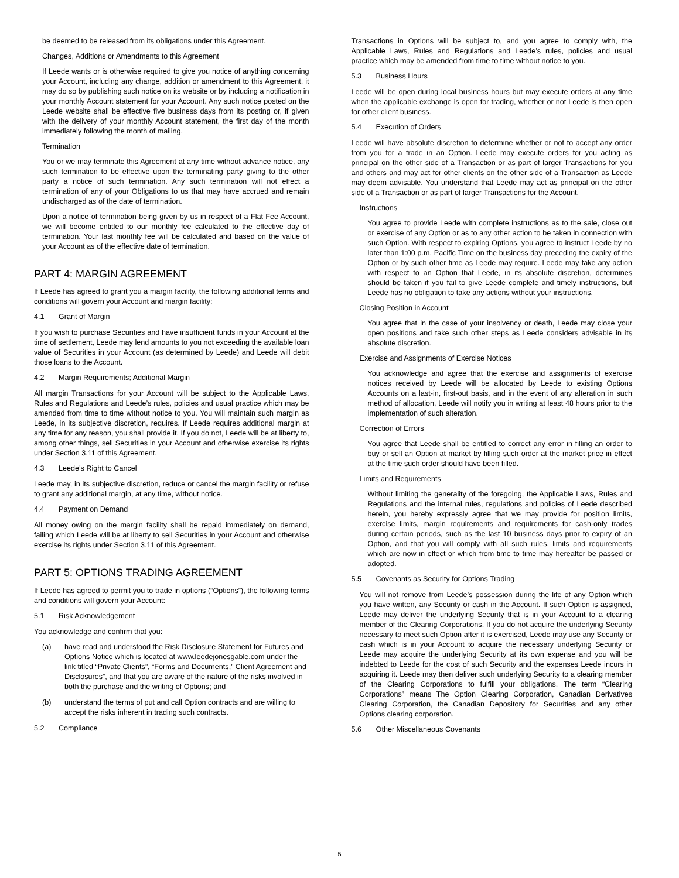be deemed to be released from its obligations under this Agreement.
Changes, Additions or Amendments to this Agreement
If Leede wants or is otherwise required to give you notice of anything concerning your Account, including any change, addition or amendment to this Agreement, it may do so by publishing such notice on its website or by including a notification in your monthly Account statement for your Account. Any such notice posted on the Leede website shall be effective five business days from its posting or, if given with the delivery of your monthly Account statement, the first day of the month immediately following the month of mailing.
Termination
You or we may terminate this Agreement at any time without advance notice, any such termination to be effective upon the terminating party giving to the other party a notice of such termination. Any such termination will not effect a termination of any of your Obligations to us that may have accrued and remain undischarged as of the date of termination.
Upon a notice of termination being given by us in respect of a Flat Fee Account, we will become entitled to our monthly fee calculated to the effective day of termination. Your last monthly fee will be calculated and based on the value of your Account as of the effective date of termination.
PART 4: MARGIN AGREEMENT
If Leede has agreed to grant you a margin facility, the following additional terms and conditions will govern your Account and margin facility:
4.1 Grant of Margin
If you wish to purchase Securities and have insufficient funds in your Account at the time of settlement, Leede may lend amounts to you not exceeding the available loan value of Securities in your Account (as determined by Leede) and Leede will debit those loans to the Account.
4.2 Margin Requirements; Additional Margin
All margin Transactions for your Account will be subject to the Applicable Laws, Rules and Regulations and Leede’s rules, policies and usual practice which may be amended from time to time without notice to you. You will maintain such margin as Leede, in its subjective discretion, requires. If Leede requires additional margin at any time for any reason, you shall provide it. If you do not, Leede will be at liberty to, among other things, sell Securities in your Account and otherwise exercise its rights under Section 3.11 of this Agreement.
4.3 Leede’s Right to Cancel
Leede may, in its subjective discretion, reduce or cancel the margin facility or refuse to grant any additional margin, at any time, without notice.
4.4 Payment on Demand
All money owing on the margin facility shall be repaid immediately on demand, failing which Leede will be at liberty to sell Securities in your Account and otherwise exercise its rights under Section 3.11 of this Agreement.
PART 5: OPTIONS TRADING AGREEMENT
If Leede has agreed to permit you to trade in options (“Options”), the following terms and conditions will govern your Account:
5.1 Risk Acknowledgement
You acknowledge and confirm that you:
(a) have read and understood the Risk Disclosure Statement for Futures and Options Notice which is located at www.leedejonesgable.com under the link titled “Private Clients”, “Forms and Documents,” Client Agreement and Disclosures”, and that you are aware of the nature of the risks involved in both the purchase and the writing of Options; and
(b) understand the terms of put and call Option contracts and are willing to accept the risks inherent in trading such contracts.
5.2 Compliance
Transactions in Options will be subject to, and you agree to comply with, the Applicable Laws, Rules and Regulations and Leede’s rules, policies and usual practice which may be amended from time to time without notice to you.
5.3 Business Hours
Leede will be open during local business hours but may execute orders at any time when the applicable exchange is open for trading, whether or not Leede is then open for other client business.
5.4 Execution of Orders
Leede will have absolute discretion to determine whether or not to accept any order from you for a trade in an Option. Leede may execute orders for you acting as principal on the other side of a Transaction or as part of larger Transactions for you and others and may act for other clients on the other side of a Transaction as Leede may deem advisable. You understand that Leede may act as principal on the other side of a Transaction or as part of larger Transactions for the Account.
Instructions
You agree to provide Leede with complete instructions as to the sale, close out or exercise of any Option or as to any other action to be taken in connection with such Option. With respect to expiring Options, you agree to instruct Leede by no later than 1:00 p.m. Pacific Time on the business day preceding the expiry of the Option or by such other time as Leede may require. Leede may take any action with respect to an Option that Leede, in its absolute discretion, determines should be taken if you fail to give Leede complete and timely instructions, but Leede has no obligation to take any actions without your instructions.
Closing Position in Account
You agree that in the case of your insolvency or death, Leede may close your open positions and take such other steps as Leede considers advisable in its absolute discretion.
Exercise and Assignments of Exercise Notices
You acknowledge and agree that the exercise and assignments of exercise notices received by Leede will be allocated by Leede to existing Options Accounts on a last-in, first-out basis, and in the event of any alteration in such method of allocation, Leede will notify you in writing at least 48 hours prior to the implementation of such alteration.
Correction of Errors
You agree that Leede shall be entitled to correct any error in filling an order to buy or sell an Option at market by filling such order at the market price in effect at the time such order should have been filled.
Limits and Requirements
Without limiting the generality of the foregoing, the Applicable Laws, Rules and Regulations and the internal rules, regulations and policies of Leede described herein, you hereby expressly agree that we may provide for position limits, exercise limits, margin requirements and requirements for cash-only trades during certain periods, such as the last 10 business days prior to expiry of an Option, and that you will comply with all such rules, limits and requirements which are now in effect or which from time to time may hereafter be passed or adopted.
5.5 Covenants as Security for Options Trading
You will not remove from Leede’s possession during the life of any Option which you have written, any Security or cash in the Account. If such Option is assigned, Leede may deliver the underlying Security that is in your Account to a clearing member of the Clearing Corporations. If you do not acquire the underlying Security necessary to meet such Option after it is exercised, Leede may use any Security or cash which is in your Account to acquire the necessary underlying Security or Leede may acquire the underlying Security at its own expense and you will be indebted to Leede for the cost of such Security and the expenses Leede incurs in acquiring it. Leede may then deliver such underlying Security to a clearing member of the Clearing Corporations to fulfill your obligations. The term “Clearing Corporations” means The Option Clearing Corporation, Canadian Derivatives Clearing Corporation, the Canadian Depository for Securities and any other Options clearing corporation.
5.6 Other Miscellaneous Covenants
5